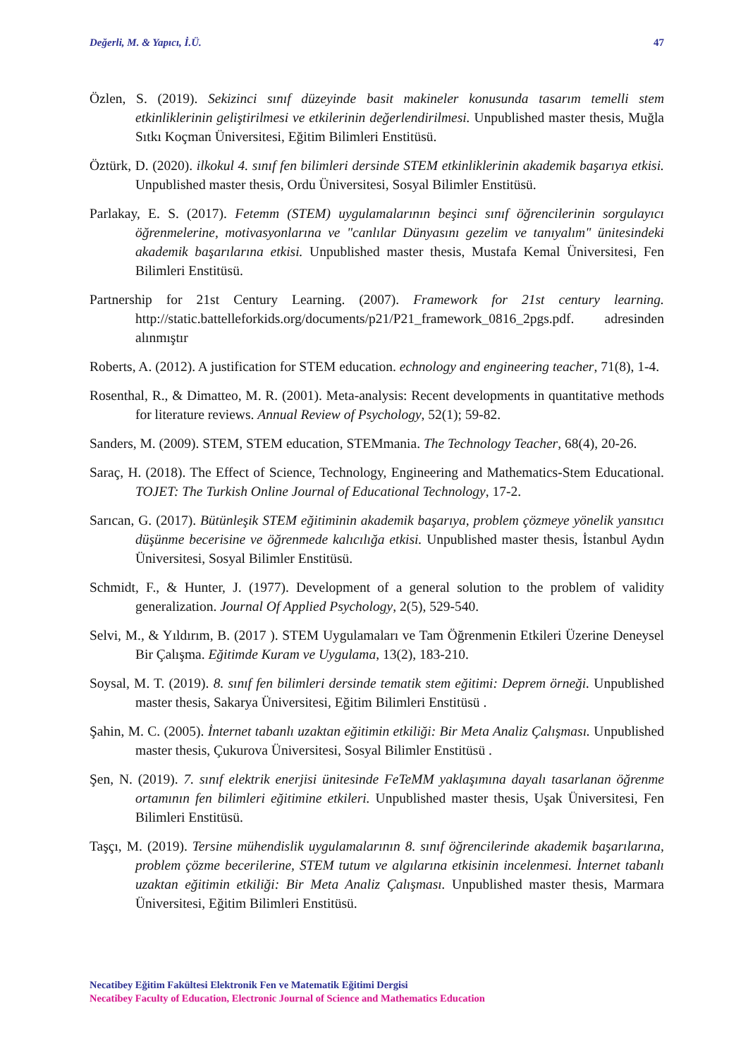Değerli, M. & Yapıcı, İ.Ü. 47
Özlen, S. (2019). Sekizinci sınıf düzeyinde basit makineler konusunda tasarım temelli stem etkinliklerinin geliştirilmesi ve etkilerinin değerlendirilmesi. Unpublished master thesis, Muğla Sıtkı Koçman Üniversitesi, Eğitim Bilimleri Enstitüsü.
Öztürk, D. (2020). ilkokul 4. sınıf fen bilimleri dersinde STEM etkinliklerinin akademik başarıya etkisi. Unpublished master thesis, Ordu Üniversitesi, Sosyal Bilimler Enstitüsü.
Parlakay, E. S. (2017). Fetemm (STEM) uygulamalarının beşinci sınıf öğrencilerinin sorgulayıcı öğrenmelerine, motivasyonlarına ve "canlılar Dünyasını gezelim ve tanıyalım" ünitesindeki akademik başarılarına etkisi. Unpublished master thesis, Mustafa Kemal Üniversitesi, Fen Bilimleri Enstitüsü.
Partnership for 21st Century Learning. (2007). Framework for 21st century learning. http://static.battelleforkids.org/documents/p21/P21_framework_0816_2pgs.pdf. adresinden alınmıştır
Roberts, A. (2012). A justification for STEM education. echnology and engineering teacher, 71(8), 1-4.
Rosenthal, R., & Dimatteo, M. R. (2001). Meta-analysis: Recent developments in quantitative methods for literature reviews. Annual Review of Psychology, 52(1); 59-82.
Sanders, M. (2009). STEM, STEM education, STEMmania. The Technology Teacher, 68(4), 20-26.
Saraç, H. (2018). The Effect of Science, Technology, Engineering and Mathematics-Stem Educational. TOJET: The Turkish Online Journal of Educational Technology, 17-2.
Sarıcan, G. (2017). Bütünleşik STEM eğitiminin akademik başarıya, problem çözmeye yönelik yansıtıcı düşünme becerisine ve öğrenmede kalıcılığa etkisi. Unpublished master thesis, İstanbul Aydın Üniversitesi, Sosyal Bilimler Enstitüsü.
Schmidt, F., & Hunter, J. (1977). Development of a general solution to the problem of validity generalization. Journal Of Applied Psychology, 2(5), 529-540.
Selvi, M., & Yıldırım, B. (2017 ). STEM Uygulamaları ve Tam Öğrenmenin Etkileri Üzerine Deneysel Bir Çalışma. Eğitimde Kuram ve Uygulama, 13(2), 183-210.
Soysal, M. T. (2019). 8. sınıf fen bilimleri dersinde tematik stem eğitimi: Deprem örneği. Unpublished master thesis, Sakarya Üniversitesi, Eğitim Bilimleri Enstitüsü .
Şahin, M. C. (2005). İnternet tabanlı uzaktan eğitimin etkiliği: Bir Meta Analiz Çalışması. Unpublished master thesis, Çukurova Üniversitesi, Sosyal Bilimler Enstitüsü .
Şen, N. (2019). 7. sınıf elektrik enerjisi ünitesinde FeTeMM yaklaşımına dayalı tasarlanan öğrenme ortamının fen bilimleri eğitimine etkileri. Unpublished master thesis, Uşak Üniversitesi, Fen Bilimleri Enstitüsü.
Taşçı, M. (2019). Tersine mühendislik uygulamalarının 8. sınıf öğrencilerinde akademik başarılarına, problem çözme becerilerine, STEM tutum ve algılarına etkisinin incelenmesi. İnternet tabanlı uzaktan eğitimin etkiliği: Bir Meta Analiz Çalışması. Unpublished master thesis, Marmara Üniversitesi, Eğitim Bilimleri Enstitüsü.
Necatibey Eğitim Fakültesi Elektronik Fen ve Matematik Eğitimi Dergisi
Necatibey Faculty of Education, Electronic Journal of Science and Mathematics Education